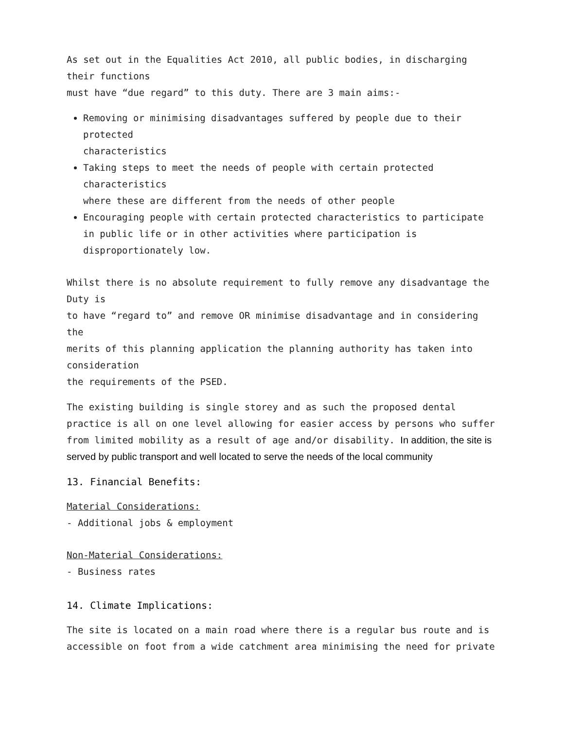As set out in the Equalities Act 2010, all public bodies, in discharging their functions
must have “due regard” to this duty. There are 3 main aims:-
Removing or minimising disadvantages suffered by people due to their protected
characteristics
Taking steps to meet the needs of people with certain protected characteristics
where these are different from the needs of other people
Encouraging people with certain protected characteristics to participate in public life or in other activities where participation is disproportionately low.
Whilst there is no absolute requirement to fully remove any disadvantage the Duty is
to have “regard to” and remove OR minimise disadvantage and in considering the
merits of this planning application the planning authority has taken into consideration
the requirements of the PSED.
The existing building is single storey and as such the proposed dental practice is all on one level allowing for easier access by persons who suffer from limited mobility as a result of age and/or disability. In addition, the site is served by public transport and well located to serve the needs of the local community
13. Financial Benefits:
Material Considerations:
- Additional jobs & employment
Non-Material Considerations:
- Business rates
14. Climate Implications:
The site is located on a main road where there is a regular bus route and is accessible on foot from a wide catchment area minimising the need for private